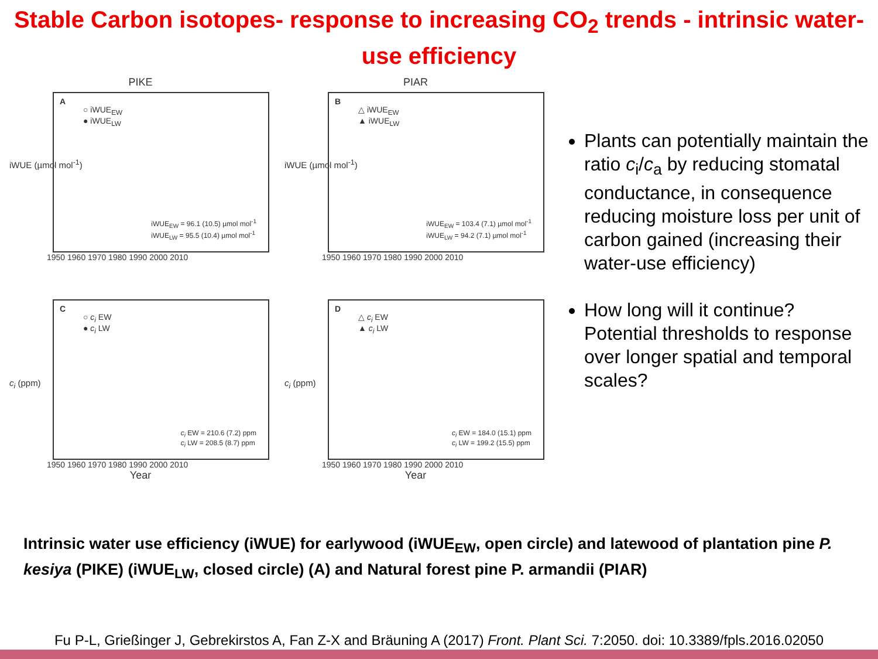Stable Carbon isotopes- response to increasing CO<sub>2</sub> trends - intrinsic water-use efficiency
PIKE
iWUE (µmol mol<sup>-1</sup>)
A
○ iWUE<sub>EW</sub>
● iWUE<sub>LW</sub>
iWUE<sub>EW</sub> = 96.1 (10.5) µmol mol<sup>-1</sup>
iWUE<sub>LW</sub> = 95.5 (10.4) µmol mol<sup>-1</sup>
1950 1960 1970 1980 1990 2000 2010
PIAR
iWUE (µmol mol<sup>-1</sup>)
B
△ iWUE<sub>EW</sub>
▲ iWUE<sub>LW</sub>
iWUE<sub>EW</sub> = 103.4 (7.1) µmol mol<sup>-1</sup>
iWUE<sub>LW</sub> = 94.2 (7.1) µmol mol<sup>-1</sup>
1950 1960 1970 1980 1990 2000 2010
c<sub>i</sub> (ppm)
C
○ c<sub>i</sub> EW
● c<sub>i</sub> LW
c<sub>i</sub> EW = 210.6 (7.2) ppm
c<sub>i</sub> LW = 208.5 (8.7) ppm
1950 1960 1970 1980 1990 2000 2010
Year
c<sub>i</sub> (ppm)
D
△ c<sub>i</sub> EW
▲ c<sub>i</sub> LW
c<sub>i</sub> EW = 184.0 (15.1) ppm
c<sub>i</sub> LW = 199.2 (15.5) ppm
1950 1960 1970 1980 1990 2000 2010
Year
Plants can potentially maintain the ratio c<sub>i</sub>/c<sub>a</sub> by reducing stomatal conductance, in consequence reducing moisture loss per unit of carbon gained (increasing their water-use efficiency)
How long will it continue? Potential thresholds to response over longer spatial and temporal scales?
Intrinsic water use efficiency (iWUE) for earlywood (iWUE<sub>EW</sub>, open circle) and latewood of plantation pine P. kesiya (PIKE) (iWUE<sub>LW</sub>, closed circle) (A) and Natural forest pine P. armandii (PIAR)
Fu P-L, Grießinger J, Gebrekirstos A, Fan Z-X and Bräuning A (2017) Front. Plant Sci. 7:2050. doi: 10.3389/fpls.2016.02050